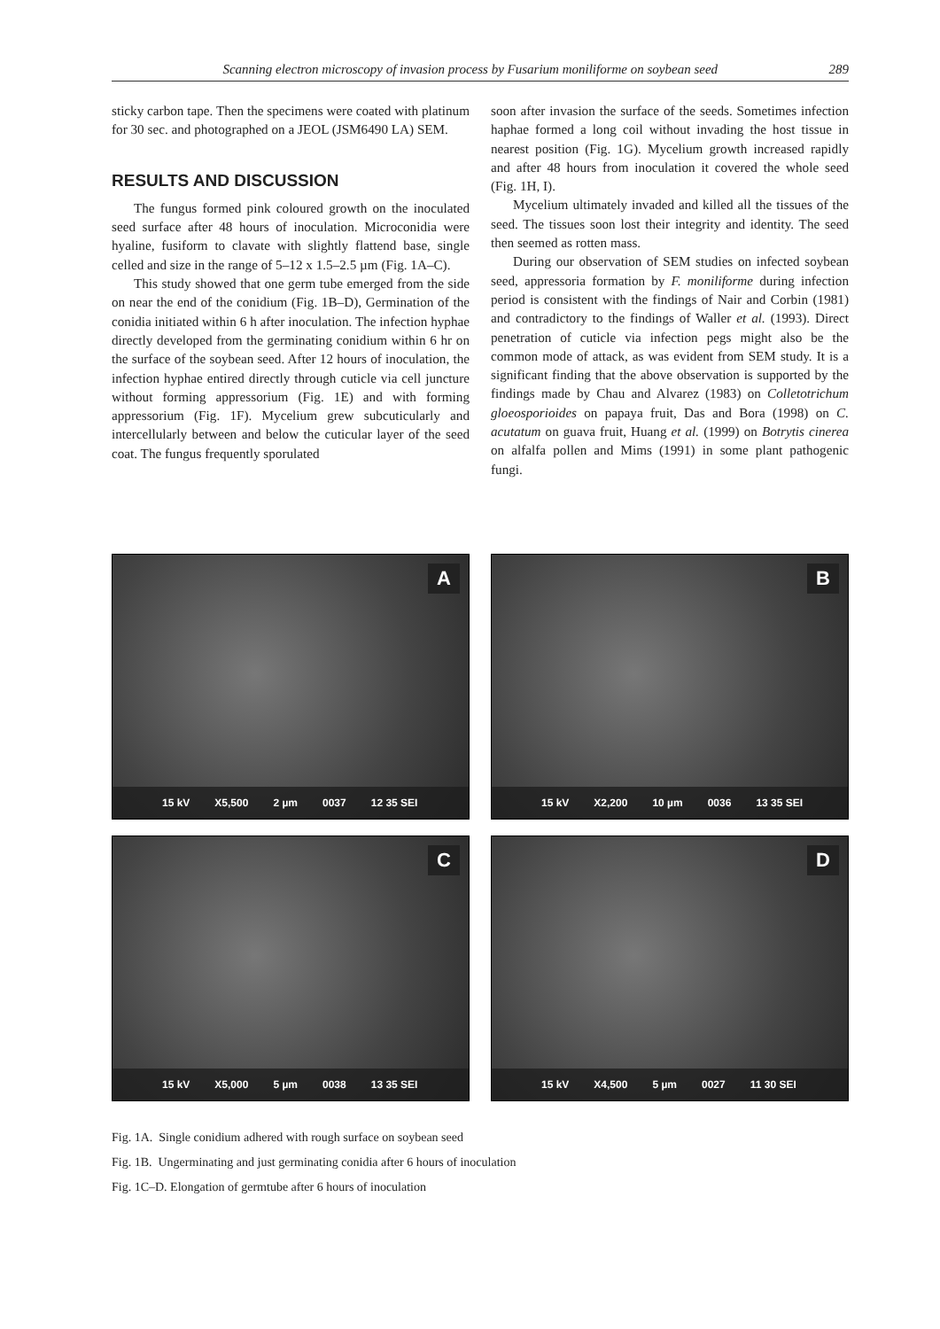Scanning electron microscopy of invasion process by Fusarium moniliforme on soybean seed 289
sticky carbon tape. Then the specimens were coated with platinum for 30 sec. and photographed on a JEOL (JSM6490 LA) SEM.
RESULTS AND DISCUSSION
The fungus formed pink coloured growth on the inoculated seed surface after 48 hours of inoculation. Microconidia were hyaline, fusiform to clavate with slightly flattend base, single celled and size in the range of 5–12 x 1.5–2.5 µm (Fig. 1A–C).
This study showed that one germ tube emerged from the side on near the end of the conidium (Fig. 1B–D), Germination of the conidia initiated within 6 h after inoculation. The infection hyphae directly developed from the germinating conidium within 6 hr on the surface of the soybean seed. After 12 hours of inoculation, the infection hyphae entired directly through cuticle via cell juncture without forming appressorium (Fig. 1E) and with forming appressorium (Fig. 1F). Mycelium grew subcuticularly and intercellularly between and below the cuticular layer of the seed coat. The fungus frequently sporulated
soon after invasion the surface of the seeds. Sometimes infection haphae formed a long coil without invading the host tissue in nearest position (Fig. 1G). Mycelium growth increased rapidly and after 48 hours from inoculation it covered the whole seed (Fig. 1H, I).
Mycelium ultimately invaded and killed all the tissues of the seed. The tissues soon lost their integrity and identity. The seed then seemed as rotten mass.
During our observation of SEM studies on infected soybean seed, appressoria formation by F. moniliforme during infection period is consistent with the findings of Nair and Corbin (1981) and contradictory to the findings of Waller et al. (1993). Direct penetration of cuticle via infection pegs might also be the common mode of attack, as was evident from SEM study. It is a significant finding that the above observation is supported by the findings made by Chau and Alvarez (1983) on Colletotrichum gloeosporioides on papaya fruit, Das and Bora (1998) on C. acutatum on guava fruit, Huang et al. (1999) on Botrytis cinerea on alfalfa pollen and Mims (1991) in some plant pathogenic fungi.
A
15 kV X5,500 2 µm 0037 12 35 SEI
B
15 kV X2,200 10 µm 0036 13 35 SEI
C
15 kV X5,000 5 µm 0038 13 35 SEI
D
15 kV X4,500 5 µm 0027 11 30 SEI
Fig. 1A. Single conidium adhered with rough surface on soybean seed
Fig. 1B. Ungerminating and just germinating conidia after 6 hours of inoculation
Fig. 1C–D. Elongation of germtube after 6 hours of inoculation